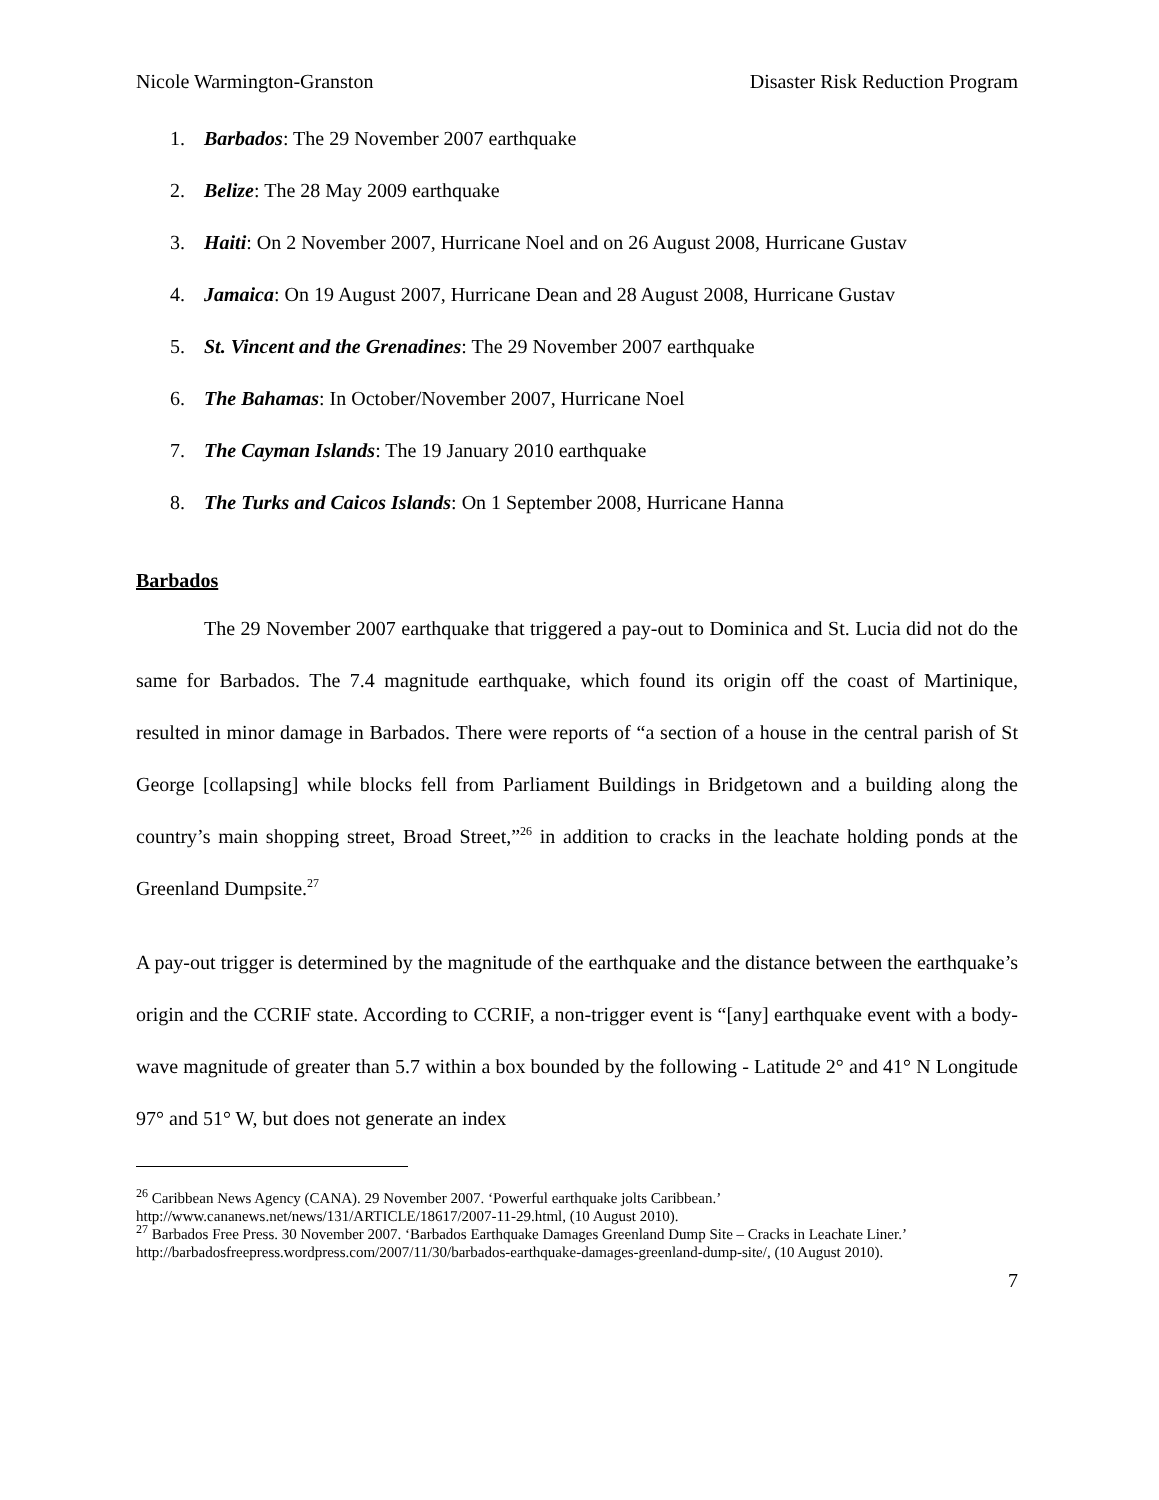Nicole Warmington-Granston Disaster Risk Reduction Program
1. Barbados: The 29 November 2007 earthquake
2. Belize: The 28 May 2009 earthquake
3. Haiti: On 2 November 2007, Hurricane Noel and on 26 August 2008, Hurricane Gustav
4. Jamaica: On 19 August 2007, Hurricane Dean and 28 August 2008, Hurricane Gustav
5. St. Vincent and the Grenadines: The 29 November 2007 earthquake
6. The Bahamas: In October/November 2007, Hurricane Noel
7. The Cayman Islands: The 19 January 2010 earthquake
8. The Turks and Caicos Islands: On 1 September 2008, Hurricane Hanna
Barbados
The 29 November 2007 earthquake that triggered a pay-out to Dominica and St. Lucia did not do the same for Barbados. The 7.4 magnitude earthquake, which found its origin off the coast of Martinique, resulted in minor damage in Barbados. There were reports of “a section of a house in the central parish of St George [collapsing] while blocks fell from Parliament Buildings in Bridgetown and a building along the country’s main shopping street, Broad Street,”<sup>26</sup> in addition to cracks in the leachate holding ponds at the Greenland Dumpsite.<sup>27</sup>
A pay-out trigger is determined by the magnitude of the earthquake and the distance between the earthquake’s origin and the CCRIF state. According to CCRIF, a non-trigger event is “[any] earthquake event with a body-wave magnitude of greater than 5.7 within a box bounded by the following - Latitude 2° and 41° N Longitude 97° and 51° W, but does not generate an index
<sup>26</sup> Caribbean News Agency (CANA). 29 November 2007. ‘Powerful earthquake jolts Caribbean.’ http://www.cananews.net/news/131/ARTICLE/18617/2007-11-29.html, (10 August 2010).
<sup>27</sup> Barbados Free Press. 30 November 2007. ‘Barbados Earthquake Damages Greenland Dump Site – Cracks in Leachate Liner.’ http://barbadosfreepress.wordpress.com/2007/11/30/barbados-earthquake-damages-greenland-dump-site/, (10 August 2010).
7